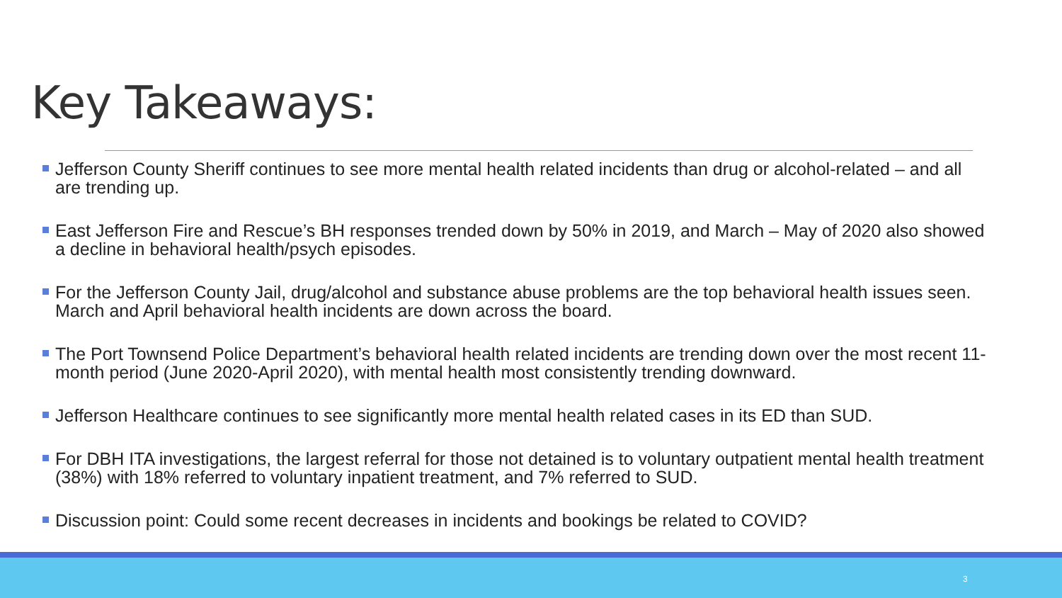Key Takeaways:
Jefferson County Sheriff continues to see more mental health related incidents than drug or alcohol-related – and all are trending up.
East Jefferson Fire and Rescue’s BH responses trended down by 50% in 2019, and March – May of 2020 also showed a decline in behavioral health/psych episodes.
For the Jefferson County Jail, drug/alcohol and substance abuse problems are the top behavioral health issues seen. March and April behavioral health incidents are down across the board.
The Port Townsend Police Department’s behavioral health related incidents are trending down over the most recent 11-month period (June 2020-April 2020), with mental health most consistently trending downward.
Jefferson Healthcare continues to see significantly more mental health related cases in its ED than SUD.
For DBH ITA investigations, the largest referral for those not detained is to voluntary outpatient mental health treatment (38%) with 18% referred to voluntary inpatient treatment, and 7% referred to SUD.
Discussion point: Could some recent decreases in incidents and bookings be related to COVID?
3